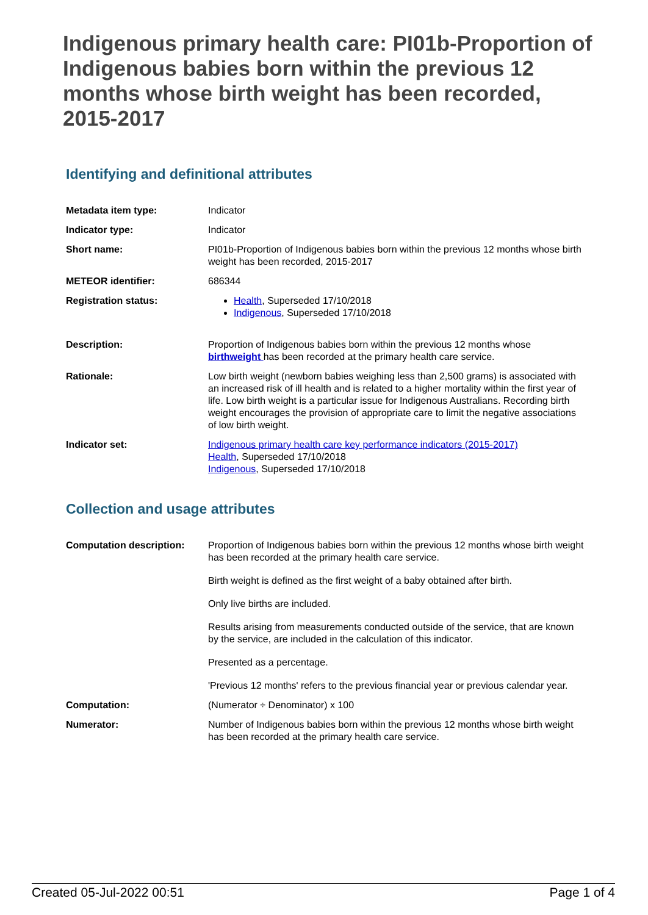Indigenous primary health care: PI01b-Proportion of Indigenous babies born within the previous 12 months whose birth weight has been recorded, 2015-2017
Identifying and definitional attributes
| Metadata item type: | Indicator |
| Indicator type: | Indicator |
| Short name: | PI01b-Proportion of Indigenous babies born within the previous 12 months whose birth weight has been recorded, 2015-2017 |
| METEOR identifier: | 686344 |
| Registration status: | Health , Superseded 17/10/2018 Indigenous , Superseded 17/10/2018 |
| Description: | Proportion of Indigenous babies born within the previous 12 months whose birthweight has been recorded at the primary health care service. |
| Rationale: | Low birth weight (newborn babies weighing less than 2,500 grams) is associated with an increased risk of ill health and is related to a higher mortality within the first year of life. Low birth weight is a particular issue for Indigenous Australians. Recording birth weight encourages the provision of appropriate care to limit the negative associations of low birth weight. |
| Indicator set: | Indigenous primary health care key performance indicators (2015-2017) Health , Superseded 17/10/2018 Indigenous , Superseded 17/10/2018 |
Collection and usage attributes
| Computation description: | Proportion of Indigenous babies born within the previous 12 months whose birth weight has been recorded at the primary health care service. Birth weight is defined as the first weight of a baby obtained after birth. Only live births are included. Results arising from measurements conducted outside of the service, that are known by the service, are included in the calculation of this indicator. Presented as a percentage. 'Previous 12 months' refers to the previous financial year or previous calendar year. |
| Computation: | (Numerator ÷ Denominator) x 100 |
| Numerator: | Number of Indigenous babies born within the previous 12 months whose birth weight has been recorded at the primary health care service. |
Created 05-Jul-2022 00:51 Page 1 of 4